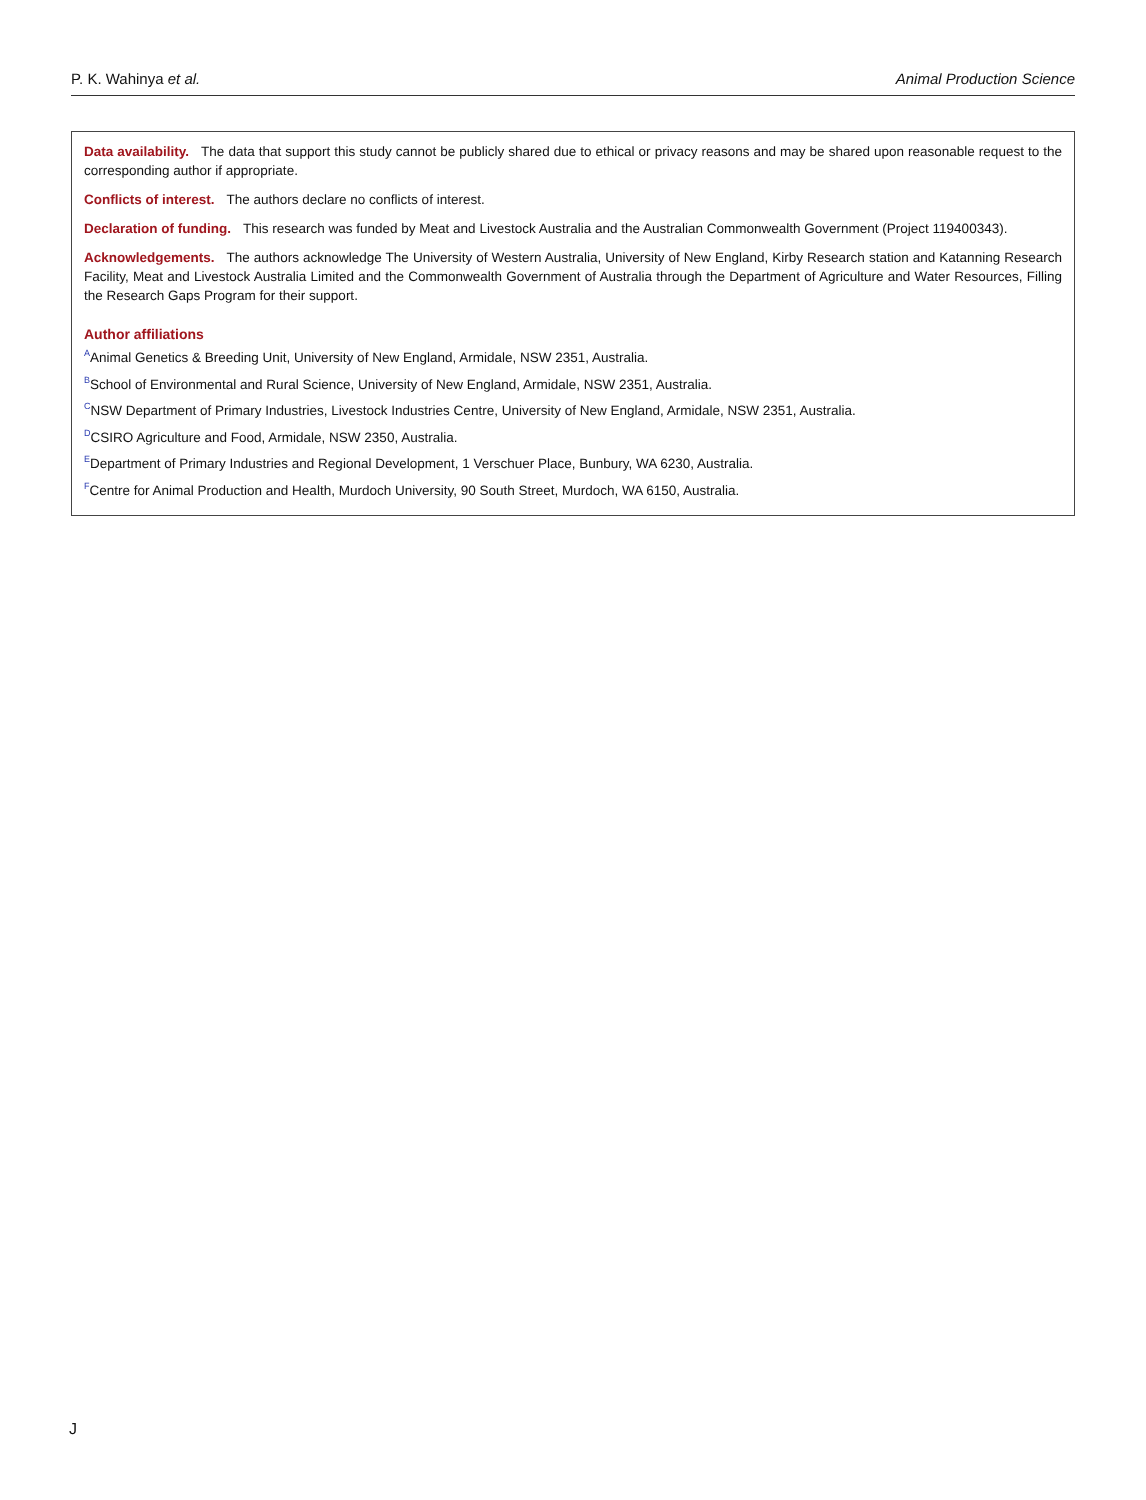P. K. Wahinya et al. Animal Production Science
Data availability. The data that support this study cannot be publicly shared due to ethical or privacy reasons and may be shared upon reasonable request to the corresponding author if appropriate.
Conflicts of interest. The authors declare no conflicts of interest.
Declaration of funding. This research was funded by Meat and Livestock Australia and the Australian Commonwealth Government (Project 119400343).
Acknowledgements. The authors acknowledge The University of Western Australia, University of New England, Kirby Research station and Katanning Research Facility, Meat and Livestock Australia Limited and the Commonwealth Government of Australia through the Department of Agriculture and Water Resources, Filling the Research Gaps Program for their support.
Author affiliations
<sup>A</sup>Animal Genetics & Breeding Unit, University of New England, Armidale, NSW 2351, Australia.
<sup>B</sup>School of Environmental and Rural Science, University of New England, Armidale, NSW 2351, Australia.
<sup>C</sup>NSW Department of Primary Industries, Livestock Industries Centre, University of New England, Armidale, NSW 2351, Australia.
<sup>D</sup>CSIRO Agriculture and Food, Armidale, NSW 2350, Australia.
<sup>E</sup>Department of Primary Industries and Regional Development, 1 Verschuer Place, Bunbury, WA 6230, Australia.
<sup>F</sup>Centre for Animal Production and Health, Murdoch University, 90 South Street, Murdoch, WA 6150, Australia.
J